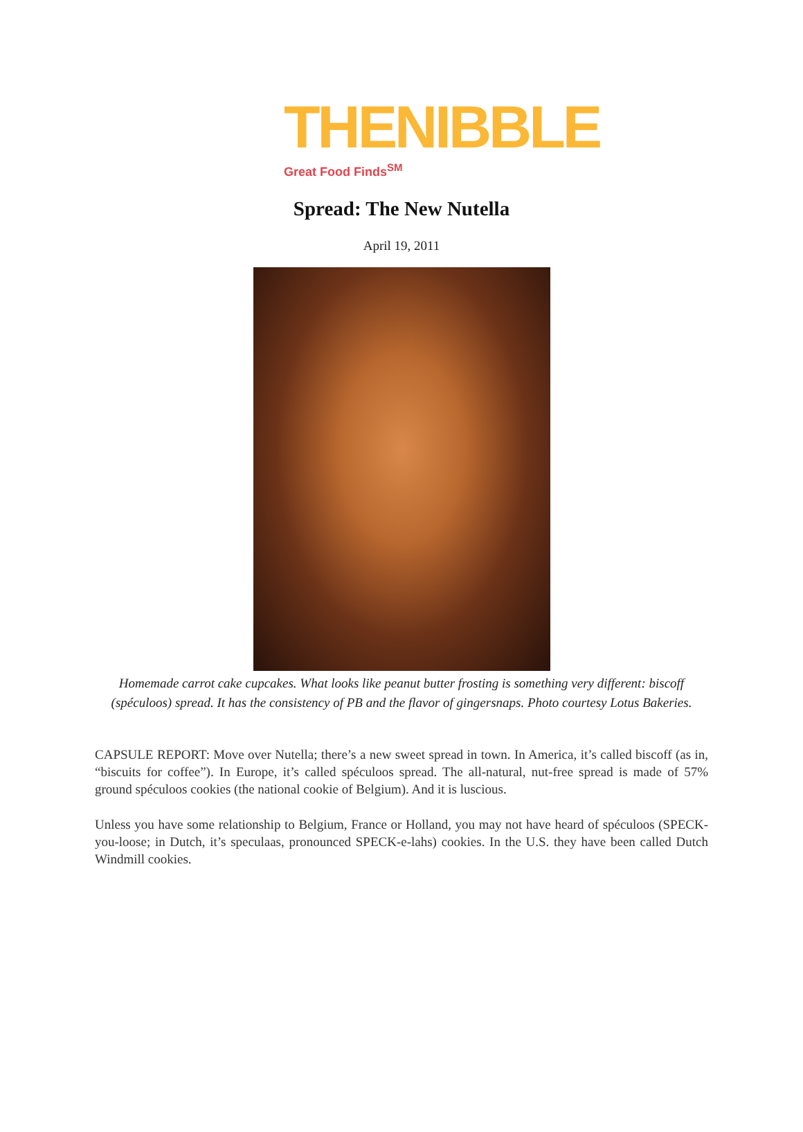THENIBBLE
Great Food Finds<sup>SM</sup>
Spread: The New Nutella
April 19, 2011
Homemade carrot cake cupcakes. What looks like peanut butter frosting is something very different: biscoff (spéculoos) spread. It has the consistency of PB and the flavor of gingersnaps. Photo courtesy Lotus Bakeries.
CAPSULE REPORT: Move over Nutella; there’s a new sweet spread in town. In America, it’s called biscoff (as in, “biscuits for coffee”). In Europe, it’s called spéculoos spread. The all-natural, nut-free spread is made of 57% ground spéculoos cookies (the national cookie of Belgium). And it is luscious.
Unless you have some relationship to Belgium, France or Holland, you may not have heard of spéculoos (SPECK-you-loose; in Dutch, it’s speculaas, pronounced SPECK-e-lahs) cookies. In the U.S. they have been called Dutch Windmill cookies.